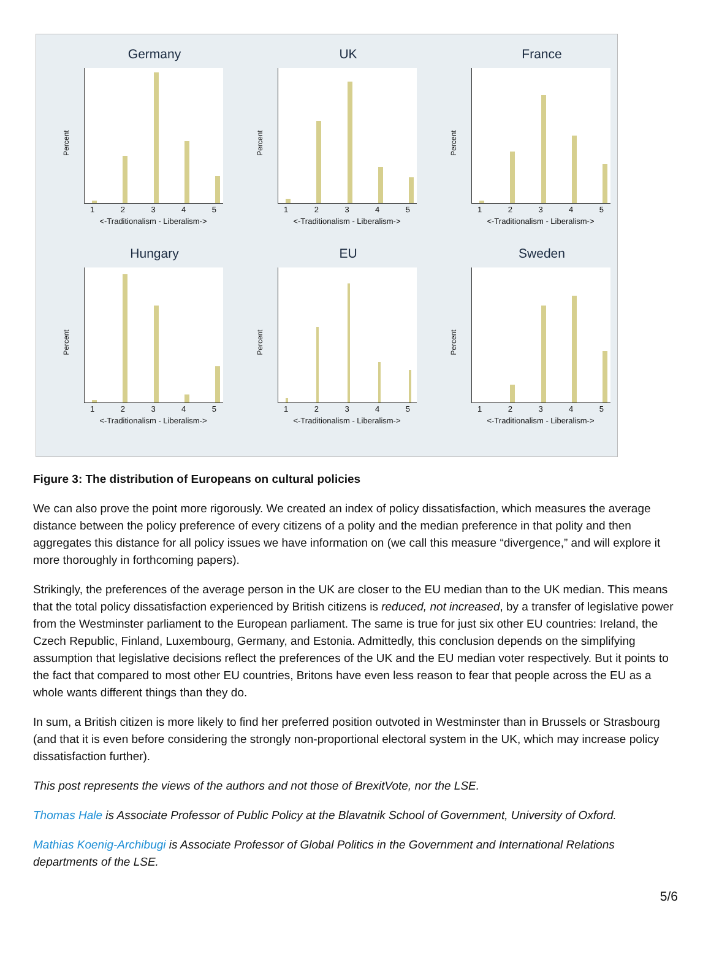Germany
Percent
1 2 3 4 5
<-Traditionalism - Liberalism->
UK
Percent
1 2 3 4 5
<-Traditionalism - Liberalism->
France
Percent
1 2 3 4 5
<-Traditionalism - Liberalism->
Hungary
Percent
1 2 3 4 5
<-Traditionalism - Liberalism->
EU
Percent
1 2 3 4 5
<-Traditionalism - Liberalism->
Sweden
Percent
1 2 3 4 5
<-Traditionalism - Liberalism->
Figure 3: The distribution of Europeans on cultural policies
We can also prove the point more rigorously. We created an index of policy dissatisfaction, which measures the average distance between the policy preference of every citizens of a polity and the median preference in that polity and then aggregates this distance for all policy issues we have information on (we call this measure “divergence,” and will explore it more thoroughly in forthcoming papers).
Strikingly, the preferences of the average person in the UK are closer to the EU median than to the UK median. This means that the total policy dissatisfaction experienced by British citizens is reduced, not increased, by a transfer of legislative power from the Westminster parliament to the European parliament. The same is true for just six other EU countries: Ireland, the Czech Republic, Finland, Luxembourg, Germany, and Estonia. Admittedly, this conclusion depends on the simplifying assumption that legislative decisions reflect the preferences of the UK and the EU median voter respectively. But it points to the fact that compared to most other EU countries, Britons have even less reason to fear that people across the EU as a whole wants different things than they do.
In sum, a British citizen is more likely to find her preferred position outvoted in Westminster than in Brussels or Strasbourg (and that it is even before considering the strongly non-proportional electoral system in the UK, which may increase policy dissatisfaction further).
This post represents the views of the authors and not those of BrexitVote, nor the LSE.
Thomas Hale is Associate Professor of Public Policy at the Blavatnik School of Government, University of Oxford.
Mathias Koenig-Archibugi is Associate Professor of Global Politics in the Government and International Relations departments of the LSE.
5/6